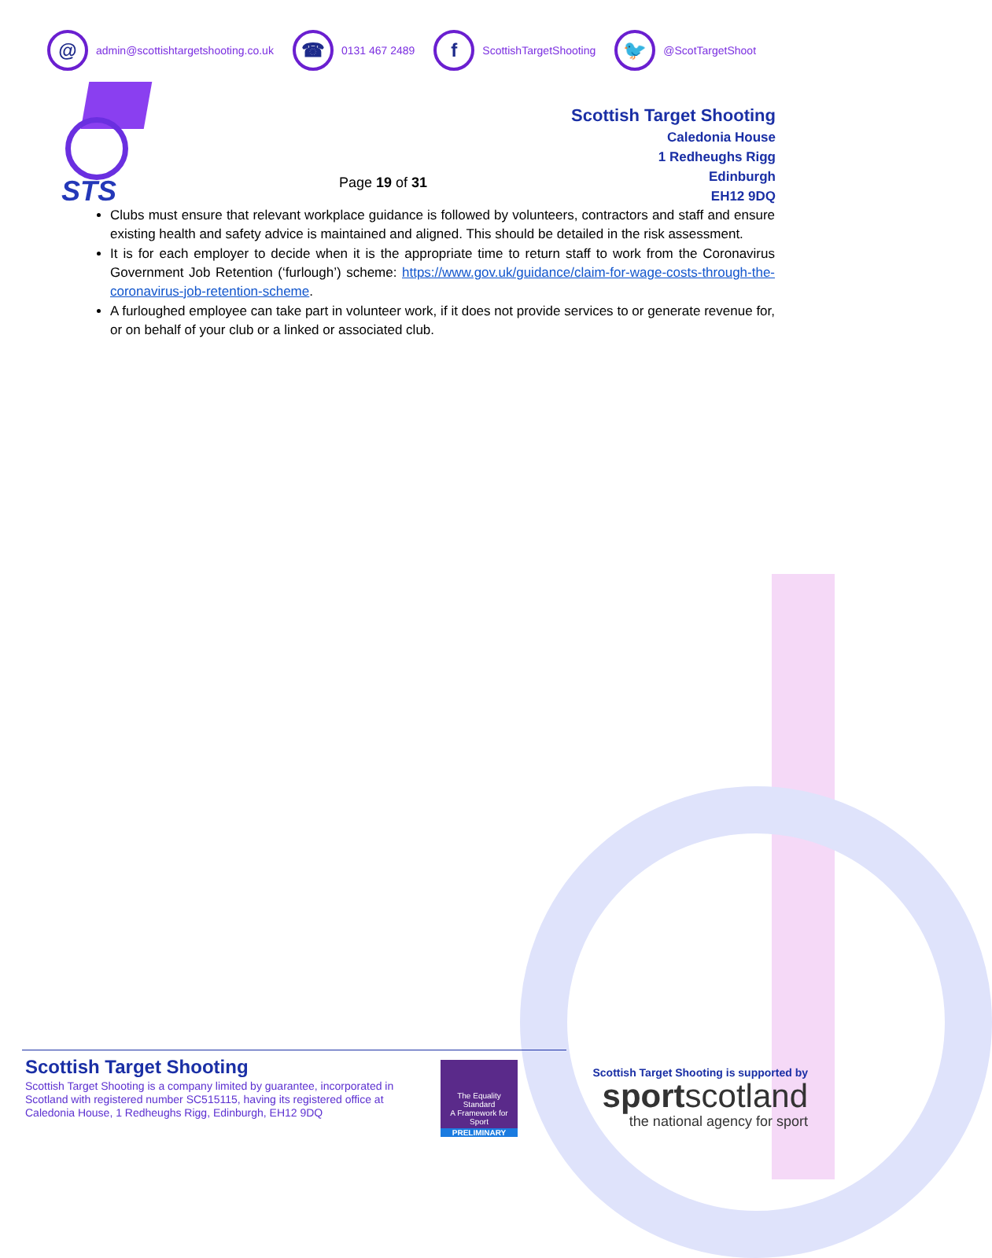@
admin@scottishtargetshooting.co.uk
☎
0131 467 2489
f
ScottishTargetShooting
🐦
@ScotTargetShoot
STS
Page 19 of 31
Scottish Target Shooting
Caledonia House
1 Redheughs Rigg
Edinburgh
EH12 9DQ
Clubs must ensure that relevant workplace guidance is followed by volunteers, contractors and staff and ensure existing health and safety advice is maintained and aligned. This should be detailed in the risk assessment.
It is for each employer to decide when it is the appropriate time to return staff to work from the Coronavirus Government Job Retention (‘furlough’) scheme: https://www.gov.uk/guidance/claim-for-wage-costs-through-the-coronavirus-job-retention-scheme.
A furloughed employee can take part in volunteer work, if it does not provide services to or generate revenue for, or on behalf of your club or a linked or associated club.
Scottish Target Shooting
Scottish Target Shooting is a company limited by guarantee, incorporated in Scotland with registered number SC515115, having its registered office at Caledonia House, 1 Redheughs Rigg, Edinburgh, EH12 9DQ
The Equality Standard
A Framework for Sport
PRELIMINARY
Scottish Target Shooting is supported by
sportscotland
the national agency for sport